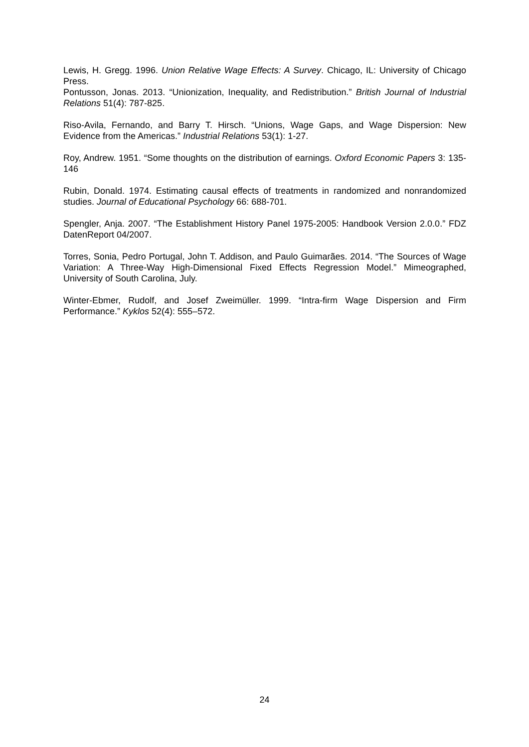Lewis, H. Gregg. 1996. Union Relative Wage Effects: A Survey. Chicago, IL: University of Chicago Press.
Pontusson, Jonas. 2013. “Unionization, Inequality, and Redistribution.” British Journal of Industrial Relations 51(4): 787-825.
Riso-Avila, Fernando, and Barry T. Hirsch. “Unions, Wage Gaps, and Wage Dispersion: New Evidence from the Americas.” Industrial Relations 53(1): 1-27.
Roy, Andrew. 1951. “Some thoughts on the distribution of earnings. Oxford Economic Papers 3: 135-146
Rubin, Donald. 1974. Estimating causal effects of treatments in randomized and nonrandomized studies. Journal of Educational Psychology 66: 688-701.
Spengler, Anja. 2007. “The Establishment History Panel 1975-2005: Handbook Version 2.0.0.” FDZ DatenReport 04/2007.
Torres, Sonia, Pedro Portugal, John T. Addison, and Paulo Guimarães. 2014. “The Sources of Wage Variation: A Three-Way High-Dimensional Fixed Effects Regression Model.” Mimeographed, University of South Carolina, July.
Winter-Ebmer, Rudolf, and Josef Zweimüller. 1999. “Intra-firm Wage Dispersion and Firm Performance.” Kyklos 52(4): 555–572.
24